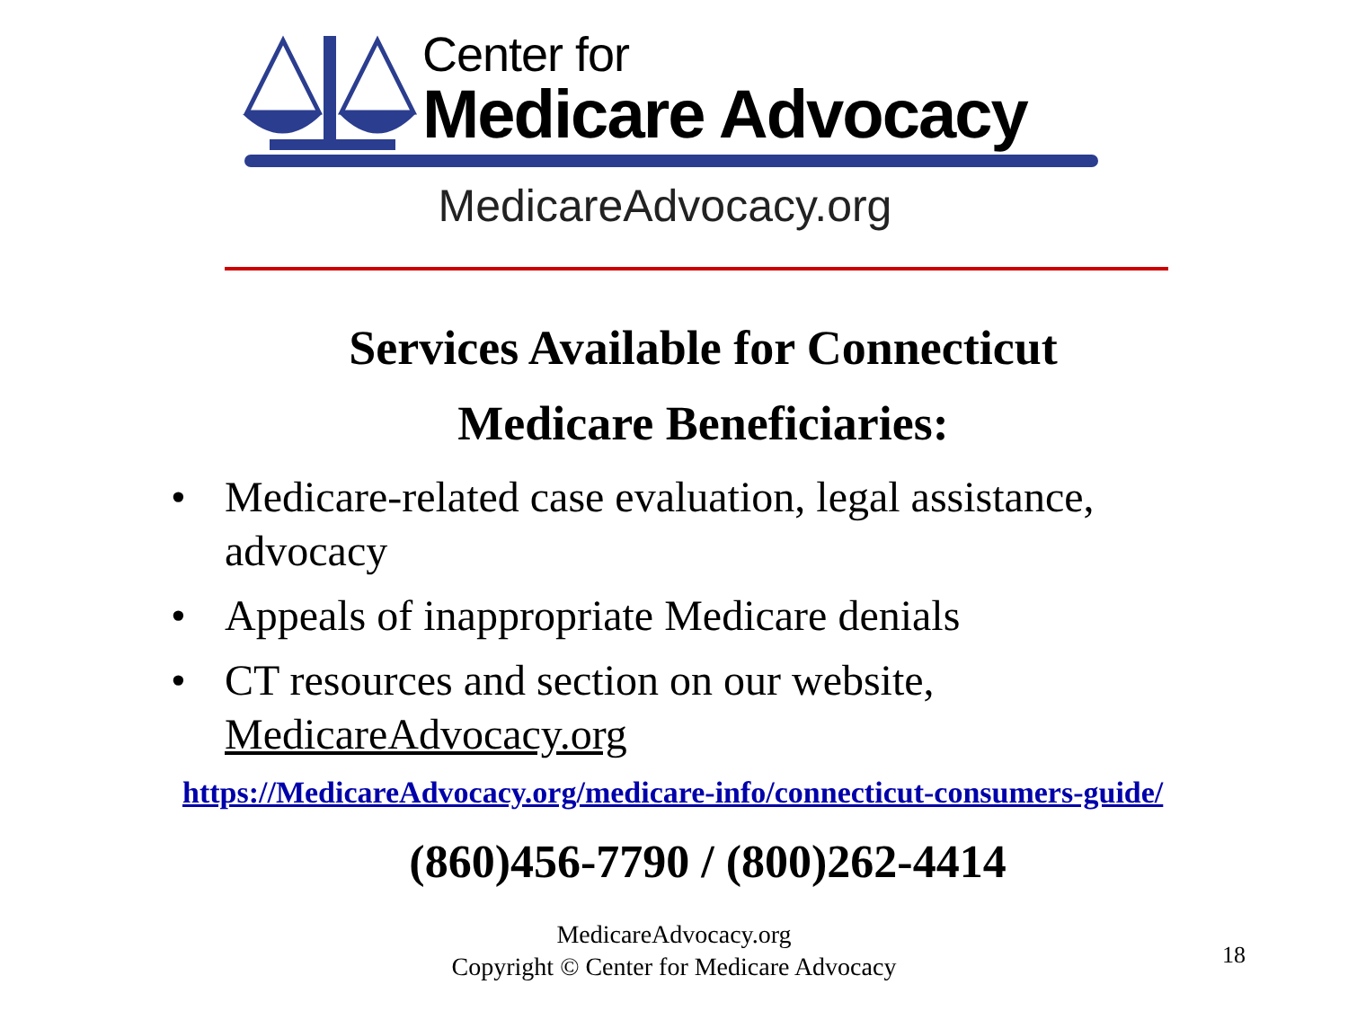Center for
Medicare Advocacy
MedicareAdvocacy.org
Services Available for Connecticut
Medicare Beneficiaries:
• Medicare-related case evaluation, legal assistance, advocacy
• Appeals of inappropriate Medicare denials
• CT resources and section on our website, MedicareAdvocacy.org
https://MedicareAdvocacy.org/medicare-info/connecticut-consumers-guide/
(860)456-7790 / (800)262-4414
MedicareAdvocacy.org
Copyright © Center for Medicare Advocacy
18